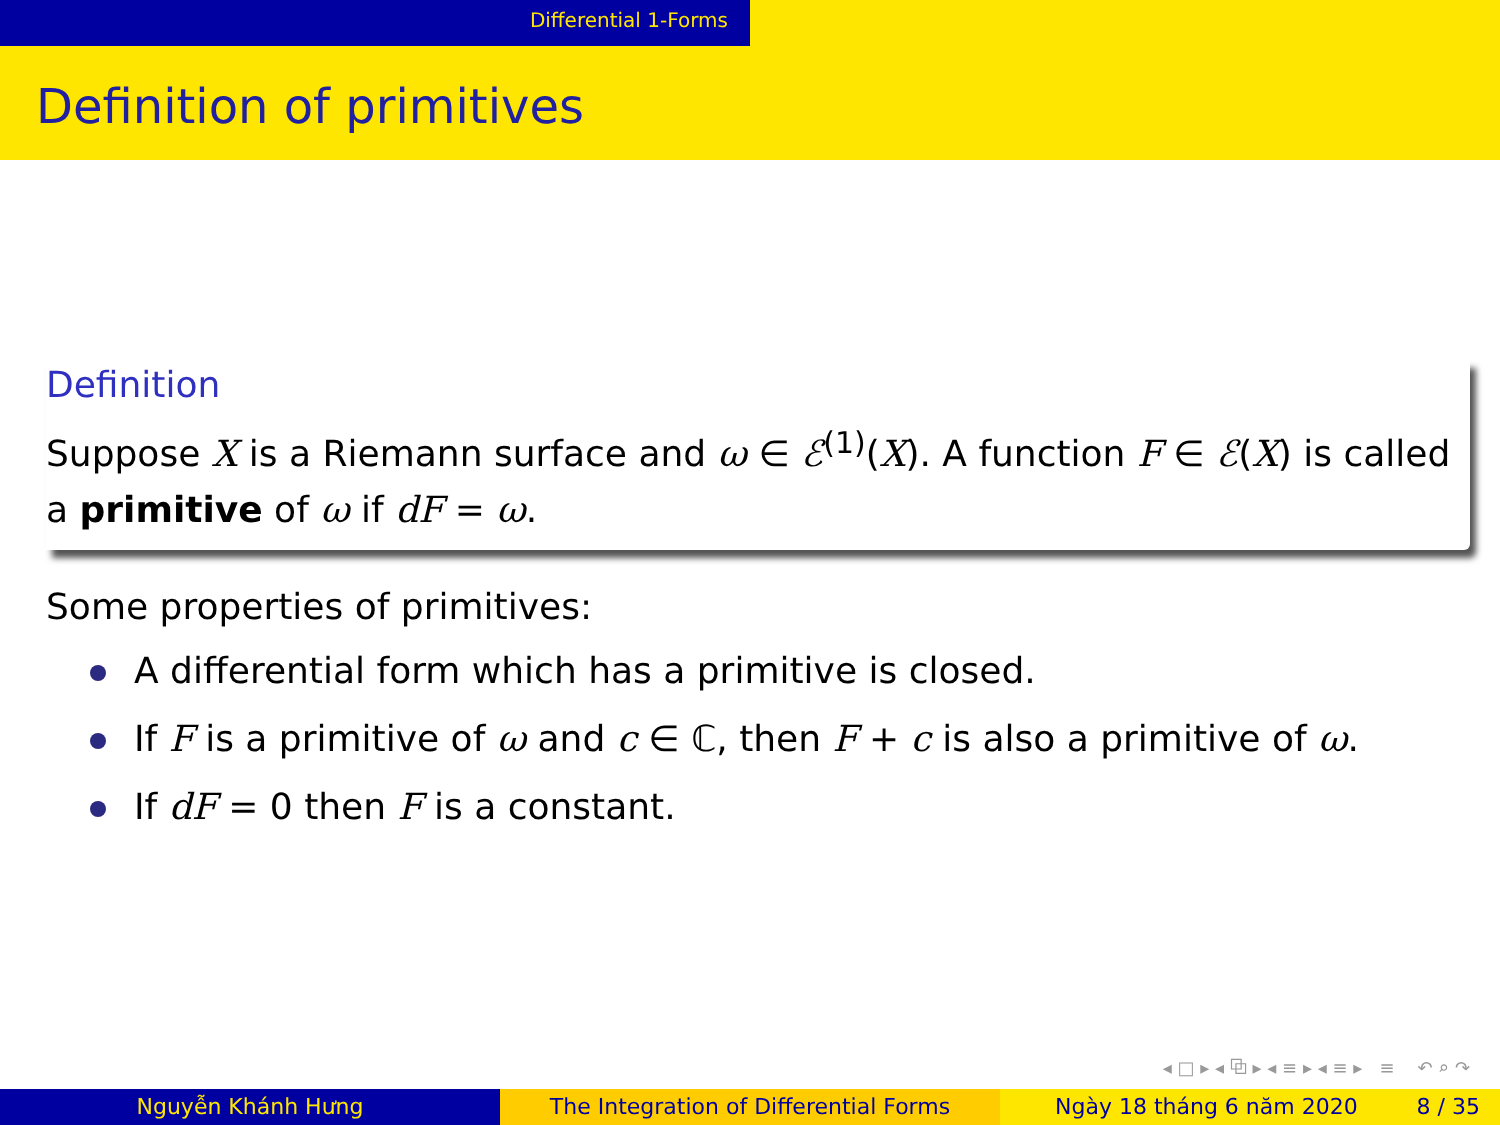Differential 1-Forms
Definition of primitives
Definition
Suppose X is a Riemann surface and ω ∈ ℰ<sup>(1)</sup>(X). A function F ∈ ℰ(X) is called a primitive of ω if dF = ω.
Some properties of primitives:
A differential form which has a primitive is closed.
If F is a primitive of ω and c ∈ ℂ, then F + c is also a primitive of ω.
If dF = 0 then F is a constant.
◂ □ ▸ ◂ ⧉ ▸ ◂ ≡ ▸ ◂ ≡ ▸ ≡ ↶ ⌕ ↷
Nguyễn Khánh Hưng The Integration of Differential Forms Ngày 18 tháng 6 năm 2020 8 / 35